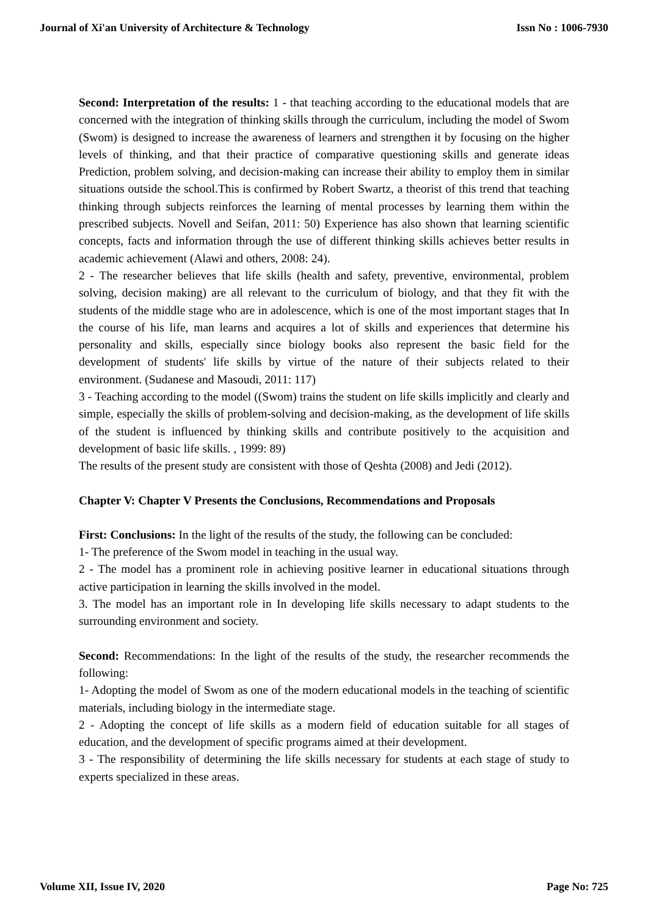Journal of Xi'an University of Architecture & Technology Issn No : 1006-7930
Second: Interpretation of the results: 1 - that teaching according to the educational models that are concerned with the integration of thinking skills through the curriculum, including the model of Swom (Swom) is designed to increase the awareness of learners and strengthen it by focusing on the higher levels of thinking, and that their practice of comparative questioning skills and generate ideas Prediction, problem solving, and decision-making can increase their ability to employ them in similar situations outside the school.This is confirmed by Robert Swartz, a theorist of this trend that teaching thinking through subjects reinforces the learning of mental processes by learning them within the prescribed subjects. Novell and Seifan, 2011: 50) Experience has also shown that learning scientific concepts, facts and information through the use of different thinking skills achieves better results in academic achievement (Alawi and others, 2008: 24).
2 - The researcher believes that life skills (health and safety, preventive, environmental, problem solving, decision making) are all relevant to the curriculum of biology, and that they fit with the students of the middle stage who are in adolescence, which is one of the most important stages that In the course of his life, man learns and acquires a lot of skills and experiences that determine his personality and skills, especially since biology books also represent the basic field for the development of students' life skills by virtue of the nature of their subjects related to their environment. (Sudanese and Masoudi, 2011: 117)
3 - Teaching according to the model ((Swom) trains the student on life skills implicitly and clearly and simple, especially the skills of problem-solving and decision-making, as the development of life skills of the student is influenced by thinking skills and contribute positively to the acquisition and development of basic life skills. , 1999: 89)
The results of the present study are consistent with those of Qeshta (2008) and Jedi (2012).
Chapter V: Chapter V Presents the Conclusions, Recommendations and Proposals
First: Conclusions: In the light of the results of the study, the following can be concluded:
1- The preference of the Swom model in teaching in the usual way.
2 - The model has a prominent role in achieving positive learner in educational situations through active participation in learning the skills involved in the model.
3. The model has an important role in In developing life skills necessary to adapt students to the surrounding environment and society.
Second: Recommendations: In the light of the results of the study, the researcher recommends the following:
1- Adopting the model of Swom as one of the modern educational models in the teaching of scientific materials, including biology in the intermediate stage.
2 - Adopting the concept of life skills as a modern field of education suitable for all stages of education, and the development of specific programs aimed at their development.
3 - The responsibility of determining the life skills necessary for students at each stage of study to experts specialized in these areas.
Volume XII, Issue IV, 2020 Page No: 725